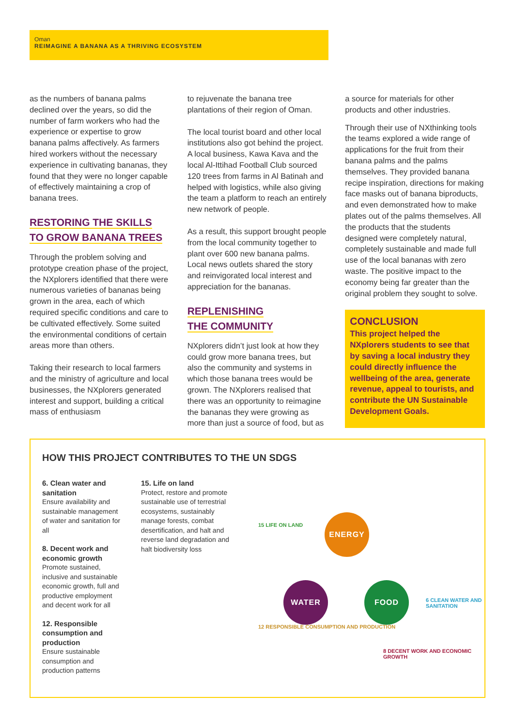Oman
REIMAGINE A BANANA AS A THRIVING ECOSYSTEM
as the numbers of banana palms declined over the years, so did the number of farm workers who had the experience or expertise to grow banana palms affectively. As farmers hired workers without the necessary experience in cultivating bananas, they found that they were no longer capable of effectively maintaining a crop of banana trees.
RESTORING THE SKILLS
TO GROW BANANA TREES
Through the problem solving and prototype creation phase of the project, the NXplorers identified that there were numerous varieties of bananas being grown in the area, each of which required specific conditions and care to be cultivated effectively. Some suited the environmental conditions of certain areas more than others.
Taking their research to local farmers and the ministry of agriculture and local businesses, the NXplorers generated interest and support, building a critical mass of enthusiasm
to rejuvenate the banana tree plantations of their region of Oman.
The local tourist board and other local institutions also got behind the project. A local business, Kawa Kava and the local Al-Ittihad Football Club sourced 120 trees from farms in Al Batinah and helped with logistics, while also giving the team a platform to reach an entirely new network of people.
As a result, this support brought people from the local community together to plant over 600 new banana palms. Local news outlets shared the story and reinvigorated local interest and appreciation for the bananas.
REPLENISHING
THE COMMUNITY
NXplorers didn’t just look at how they could grow more banana trees, but also the community and systems in which those banana trees would be grown. The NXplorers realised that there was an opportunity to reimagine the bananas they were growing as more than just a source of food, but as
a source for materials for other products and other industries.
Through their use of NXthinking tools the teams explored a wide range of applications for the fruit from their banana palms and the palms themselves. They provided banana recipe inspiration, directions for making face masks out of banana biproducts, and even demonstrated how to make plates out of the palms themselves. All the products that the students designed were completely natural, completely sustainable and made full use of the local bananas with zero waste. The positive impact to the economy being far greater than the original problem they sought to solve.
CONCLUSION
This project helped the NXplorers students to see that by saving a local industry they could directly influence the wellbeing of the area, generate revenue, appeal to tourists, and contribute the UN Sustainable Development Goals.
HOW THIS PROJECT CONTRIBUTES TO THE UN SDGS
6. Clean water and sanitation
Ensure availability and sustainable management of water and sanitation for all
8. Decent work and economic growth
Promote sustained, inclusive and sustainable economic growth, full and productive employment and decent work for all
12. Responsible consumption and production
Ensure sustainable consumption and production patterns
15. Life on land
Protect, restore and promote sustainable use of terrestrial ecosystems, sustainably manage forests, combat desertification, and halt and reverse land degradation and halt biodiversity loss
ENERGY
WATER FOOD
15 LIFE ON LAND
6 CLEAN WATER AND SANITATION
12 RESPONSIBLE CONSUMPTION AND PRODUCTION
8 DECENT WORK AND ECONOMIC GROWTH